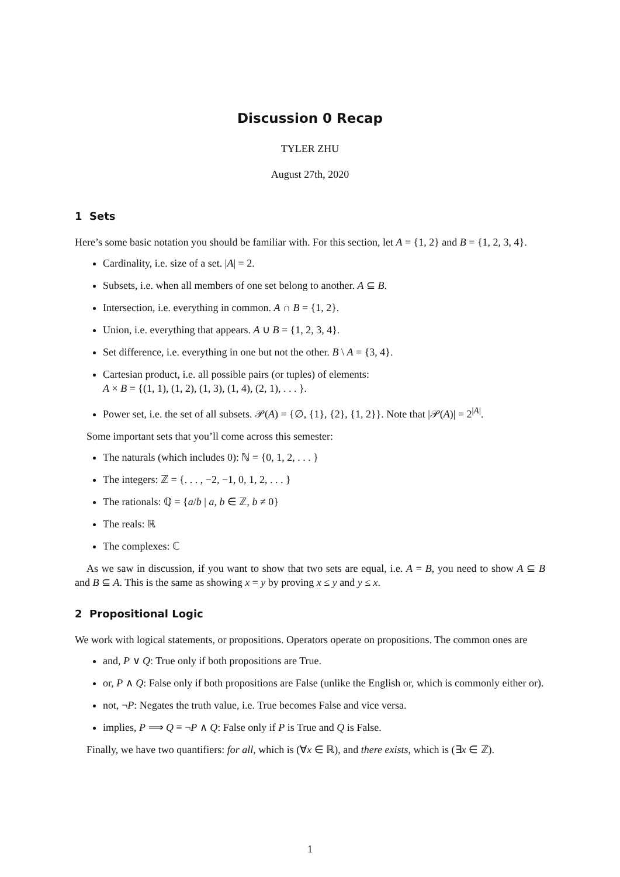Discussion 0 Recap
TYLER ZHU
August 27th, 2020
1 Sets
Here’s some basic notation you should be familiar with. For this section, let A = {1, 2} and B = {1, 2, 3, 4}.
Cardinality, i.e. size of a set. |A| = 2.
Subsets, i.e. when all members of one set belong to another. A ⊆ B.
Intersection, i.e. everything in common. A ∩ B = {1, 2}.
Union, i.e. everything that appears. A ∪ B = {1, 2, 3, 4}.
Set difference, i.e. everything in one but not the other. B \ A = {3, 4}.
Cartesian product, i.e. all possible pairs (or tuples) of elements:
A × B = {(1, 1), (1, 2), (1, 3), (1, 4), (2, 1), . . . }.
Power set, i.e. the set of all subsets. 𝒫(A) = {∅, {1}, {2}, {1, 2}}. Note that |𝒫(A)| = 2<sup>|A|</sup>.
Some important sets that you’ll come across this semester:
The naturals (which includes 0): ℕ = {0, 1, 2, . . . }
The integers: ℤ = {. . . , −2, −1, 0, 1, 2, . . . }
The rationals: ℚ = {a/b | a, b ∈ ℤ, b ≠ 0}
The reals: ℝ
The complexes: ℂ
As we saw in discussion, if you want to show that two sets are equal, i.e. A = B, you need to show A ⊆ B and B ⊆ A. This is the same as showing x = y by proving x ≤ y and y ≤ x.
2 Propositional Logic
We work with logical statements, or propositions. Operators operate on propositions. The common ones are
and, P ∨ Q: True only if both propositions are True.
or, P ∧ Q: False only if both propositions are False (unlike the English or, which is commonly either or).
not, ¬P: Negates the truth value, i.e. True becomes False and vice versa.
implies, P ⟹ Q ≡ ¬P ∧ Q: False only if P is True and Q is False.
Finally, we have two quantifiers: for all, which is (∀x ∈ ℝ), and there exists, which is (∃x ∈ ℤ).
1